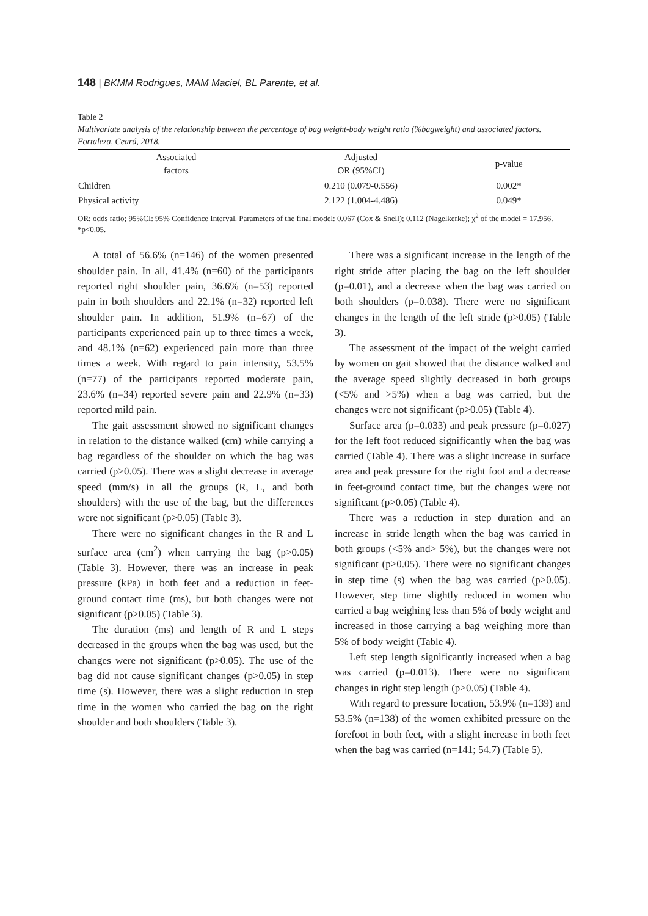148 | BKMM Rodrigues, MAM Maciel, BL Parente, et al.
Table 2
Multivariate analysis of the relationship between the percentage of bag weight-body weight ratio (%bagweight) and associated factors. Fortaleza, Ceará, 2018.
| Associated factors | Adjusted OR (95%CI) | p-value |
| --- | --- | --- |
| Children | 0.210 (0.079-0.556) | 0.002* |
| Physical activity | 2.122 (1.004-4.486) | 0.049* |
OR: odds ratio; 95%CI: 95% Confidence Interval. Parameters of the final model: 0.067 (Cox & Snell); 0.112 (Nagelkerke); χ<sup>2</sup> of the model = 17.956. *p<0.05.
A total of 56.6% (n=146) of the women presented shoulder pain. In all, 41.4% (n=60) of the participants reported right shoulder pain, 36.6% (n=53) reported pain in both shoulders and 22.1% (n=32) reported left shoulder pain. In addition, 51.9% (n=67) of the participants experienced pain up to three times a week, and 48.1% (n=62) experienced pain more than three times a week. With regard to pain intensity, 53.5% (n=77) of the participants reported moderate pain, 23.6% (n=34) reported severe pain and 22.9% (n=33) reported mild pain.
The gait assessment showed no significant changes in relation to the distance walked (cm) while carrying a bag regardless of the shoulder on which the bag was carried (p>0.05). There was a slight decrease in average speed (mm/s) in all the groups (R, L, and both shoulders) with the use of the bag, but the differences were not significant (p>0.05) (Table 3).
There were no significant changes in the R and L surface area (cm<sup>2</sup>) when carrying the bag (p>0.05) (Table 3). However, there was an increase in peak pressure (kPa) in both feet and a reduction in feet-ground contact time (ms), but both changes were not significant (p>0.05) (Table 3).
The duration (ms) and length of R and L steps decreased in the groups when the bag was used, but the changes were not significant (p>0.05). The use of the bag did not cause significant changes (p>0.05) in step time (s). However, there was a slight reduction in step time in the women who carried the bag on the right shoulder and both shoulders (Table 3).
There was a significant increase in the length of the right stride after placing the bag on the left shoulder (p=0.01), and a decrease when the bag was carried on both shoulders (p=0.038). There were no significant changes in the length of the left stride (p>0.05) (Table 3).
The assessment of the impact of the weight carried by women on gait showed that the distance walked and the average speed slightly decreased in both groups (<5% and >5%) when a bag was carried, but the changes were not significant (p>0.05) (Table 4).
Surface area (p=0.033) and peak pressure (p=0.027) for the left foot reduced significantly when the bag was carried (Table 4). There was a slight increase in surface area and peak pressure for the right foot and a decrease in feet-ground contact time, but the changes were not significant (p>0.05) (Table 4).
There was a reduction in step duration and an increase in stride length when the bag was carried in both groups (<5% and> 5%), but the changes were not significant (p>0.05). There were no significant changes in step time (s) when the bag was carried (p>0.05). However, step time slightly reduced in women who carried a bag weighing less than 5% of body weight and increased in those carrying a bag weighing more than 5% of body weight (Table 4).
Left step length significantly increased when a bag was carried (p=0.013). There were no significant changes in right step length (p>0.05) (Table 4).
With regard to pressure location, 53.9% (n=139) and 53.5% (n=138) of the women exhibited pressure on the forefoot in both feet, with a slight increase in both feet when the bag was carried (n=141; 54.7) (Table 5).